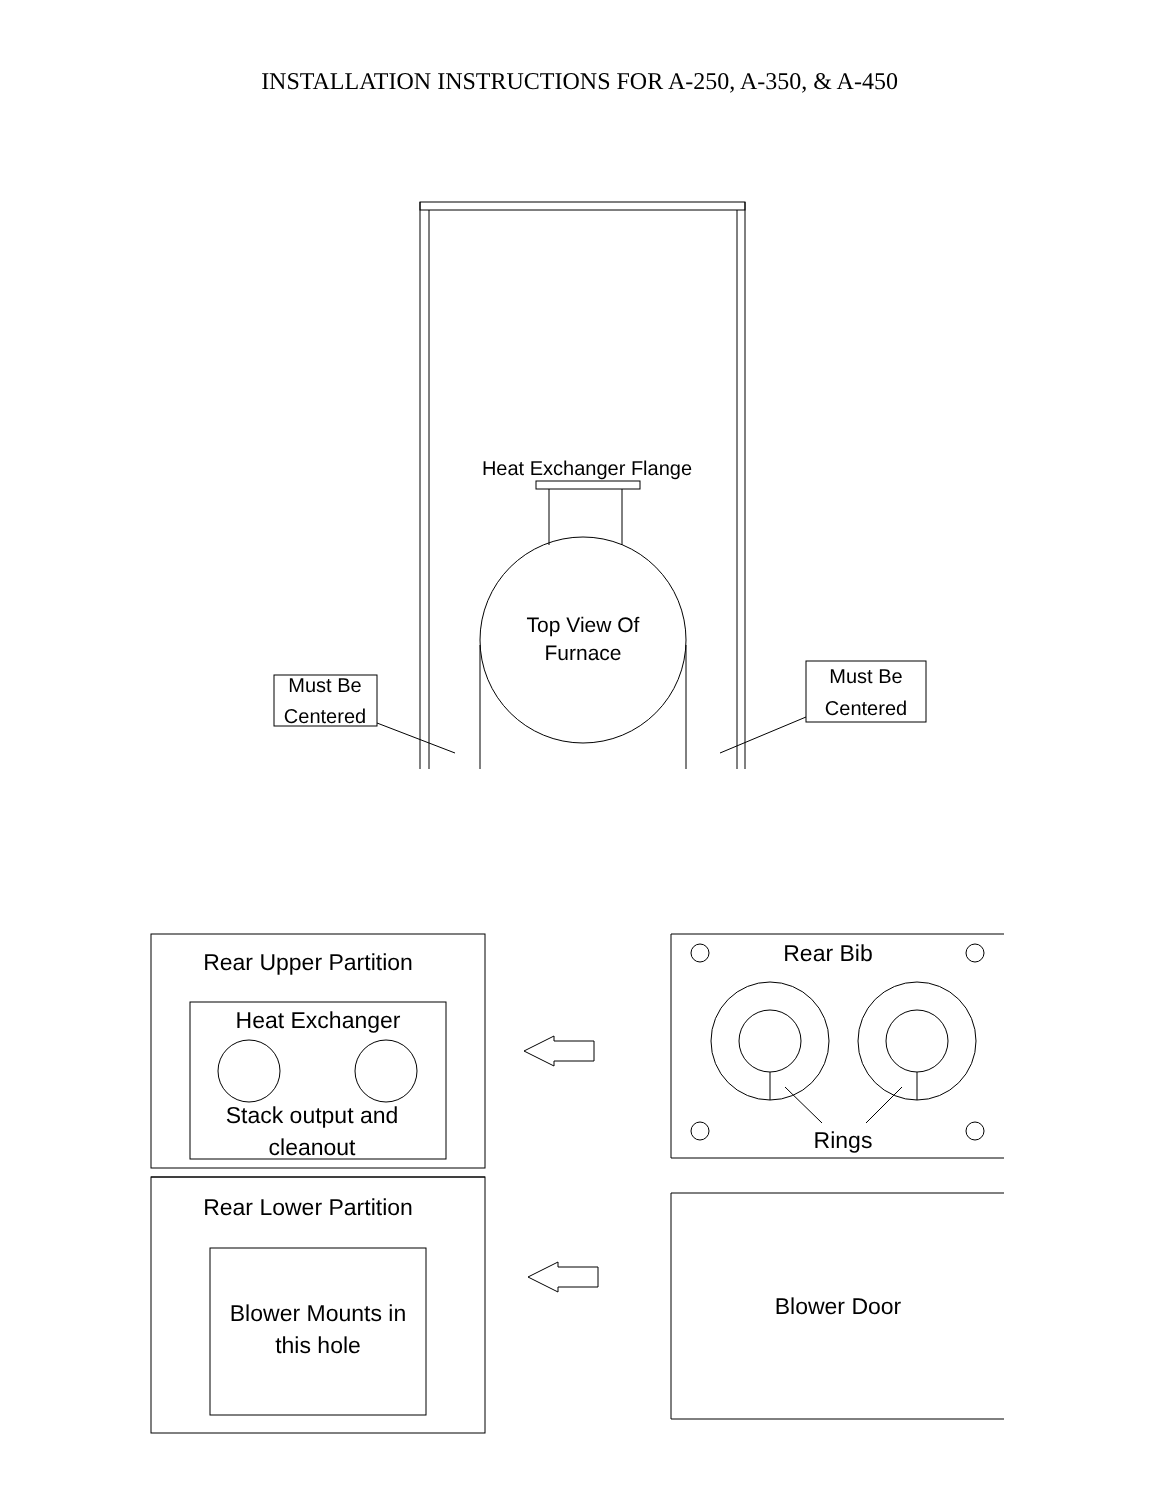INSTALLATION INSTRUCTIONS FOR A-250, A-350, & A-450
Heat Exchanger Flange
Top View Of
Furnace
Must Be
Centered
Must Be
Centered
Rear Upper Partition
Heat Exchanger
Stack output and
cleanout
Rear Lower Partition
Blower Mounts in
this hole
Rear Bib
Rings
Blower Door